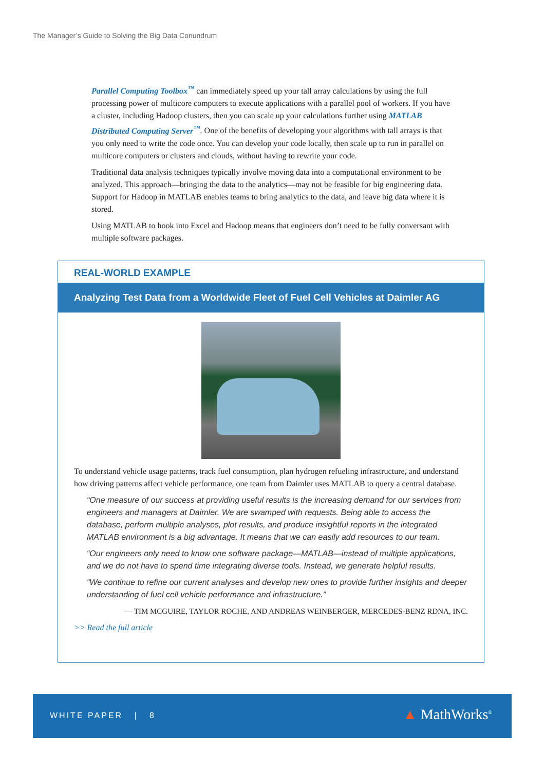The Manager’s Guide to Solving the Big Data Conundrum
Parallel Computing Toolbox<sup>™</sup> can immediately speed up your tall array calculations by using the full processing power of multicore computers to execute applications with a parallel pool of workers. If you have a cluster, including Hadoop clusters, then you can scale up your calculations further using MATLAB Distributed Computing Server<sup>™</sup>. One of the benefits of developing your algorithms with tall arrays is that you only need to write the code once. You can develop your code locally, then scale up to run in parallel on multicore computers or clusters and clouds, without having to rewrite your code.
Traditional data analysis techniques typically involve moving data into a computational environment to be analyzed. This approach—bringing the data to the analytics—may not be feasible for big engineering data. Support for Hadoop in MATLAB enables teams to bring analytics to the data, and leave big data where it is stored.
Using MATLAB to hook into Excel and Hadoop means that engineers don’t need to be fully conversant with multiple software packages.
REAL-WORLD EXAMPLE
Analyzing Test Data from a Worldwide Fleet of Fuel Cell Vehicles at Daimler AG
To understand vehicle usage patterns, track fuel consumption, plan hydrogen refueling infrastructure, and understand how driving patterns affect vehicle performance, one team from Daimler uses MATLAB to query a central database.
“One measure of our success at providing useful results is the increasing demand for our services from engineers and managers at Daimler. We are swamped with requests. Being able to access the database, perform multiple analyses, plot results, and produce insightful reports in the integrated MATLAB environment is a big advantage. It means that we can easily add resources to our team.
“Our engineers only need to know one software package—MATLAB—instead of multiple applications, and we do not have to spend time integrating diverse tools. Instead, we generate helpful results.
“We continue to refine our current analyses and develop new ones to provide further insights and deeper understanding of fuel cell vehicle performance and infrastructure.”
— TIM MCGUIRE, TAYLOR ROCHE, AND ANDREAS WEINBERGER, MERCEDES-BENZ RDNA, INC.
>> Read the full article
WHITE PAPER | 8 ▲ MathWorks<sup>®</sup>